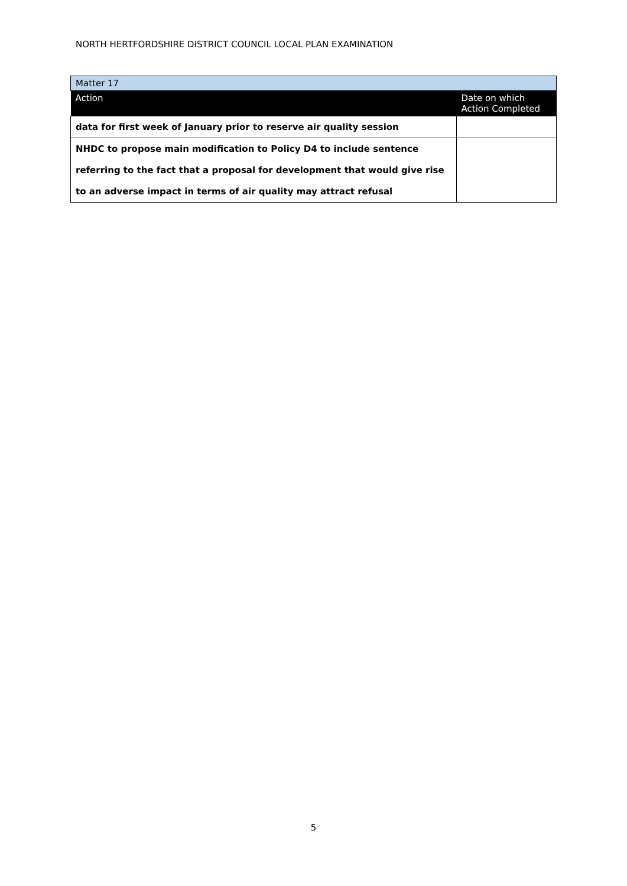NORTH HERTFORDSHIRE DISTRICT COUNCIL LOCAL PLAN EXAMINATION
| Matter 17 | |
| Action | Date on which Action Completed |
| data for first week of January prior to reserve air quality session | |
| NHDC to propose main modification to Policy D4 to include sentence referring to the fact that a proposal for development that would give rise to an adverse impact in terms of air quality may attract refusal | |
5